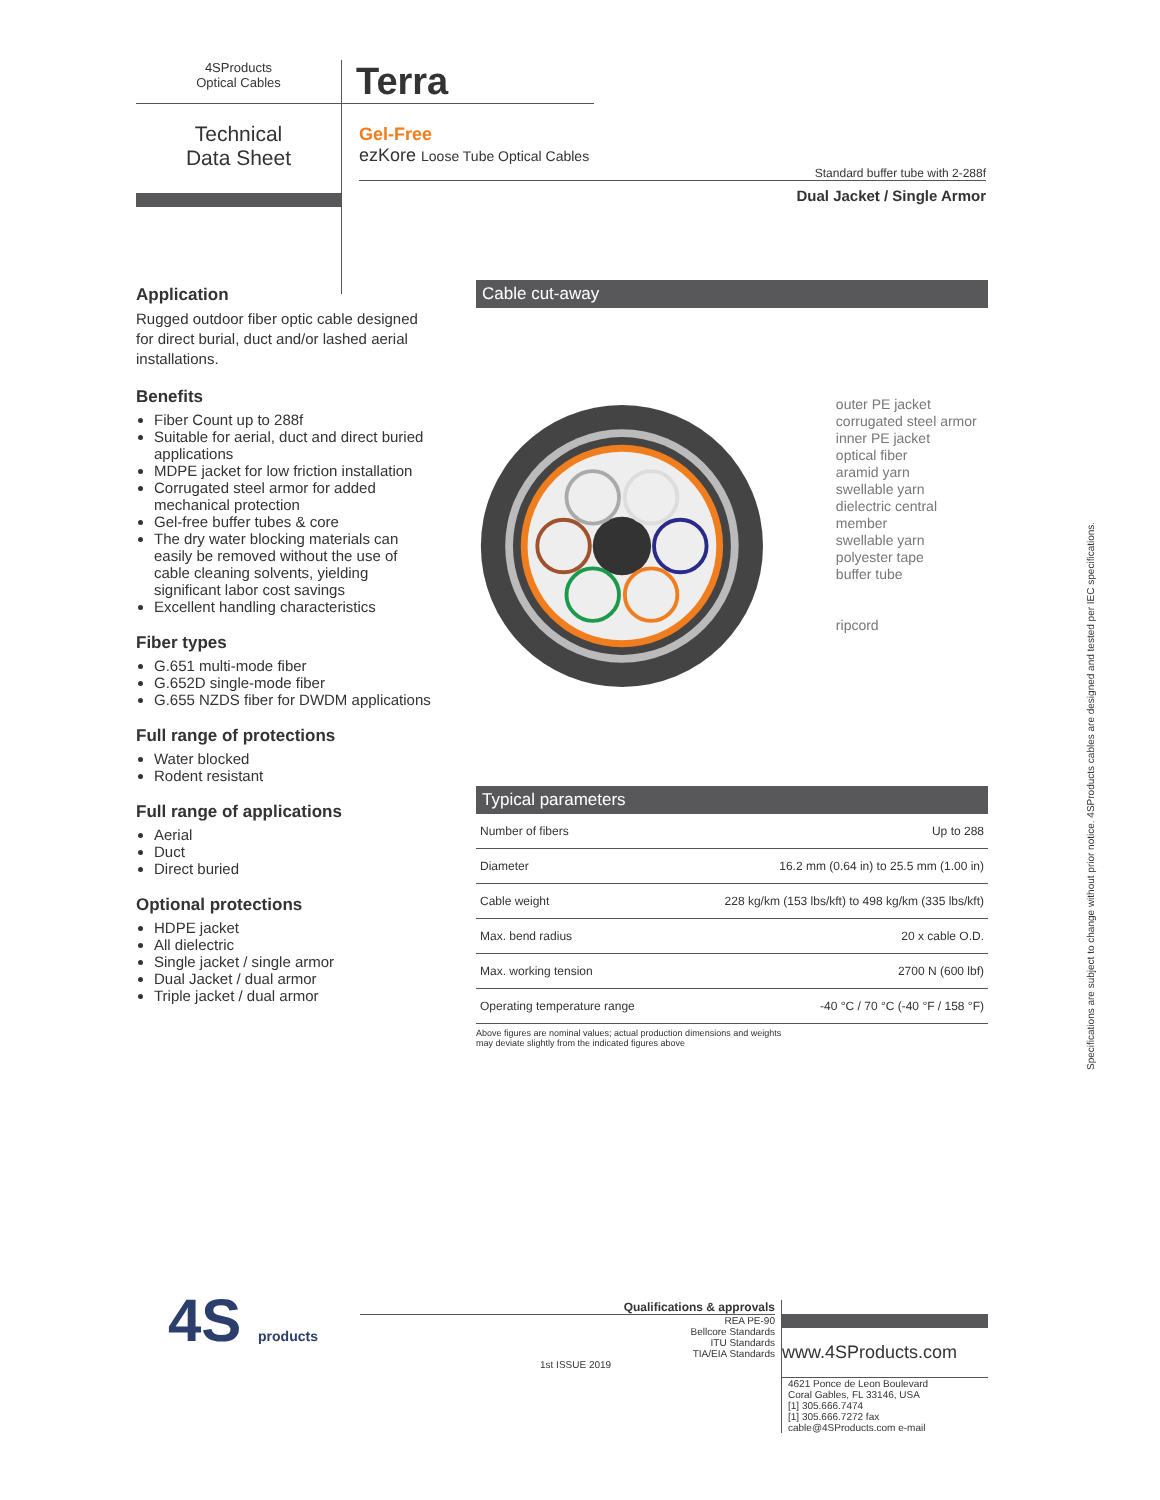4SProducts
Optical Cables
Terra
Technical
Data Sheet
Gel-Free
ezKore Loose Tube Optical Cables
Standard buffer tube with 2-288f
Dual Jacket / Single Armor
Application
Rugged outdoor fiber optic cable designed for direct burial, duct and/or lashed aerial installations.
Benefits
Fiber Count up to 288f
Suitable for aerial, duct and direct buried applications
MDPE jacket for low friction installation
Corrugated steel armor for added mechanical protection
Gel-free buffer tubes & core
The dry water blocking materials can easily be removed without the use of cable cleaning solvents, yielding significant labor cost savings
Excellent handling characteristics
Fiber types
G.651 multi-mode fiber
G.652D single-mode fiber
G.655 NZDS fiber for DWDM applications
Full range of protections
Water blocked
Rodent resistant
Full range of applications
Aerial
Duct
Direct buried
Optional protections
HDPE jacket
All dielectric
Single jacket / single armor
Dual Jacket / dual armor
Triple jacket / dual armor
Cable cut-away
outer PE jacket
corrugated steel armor
inner PE jacket
optical fiber
aramid yarn
swellable yarn
dielectric central member
swellable yarn
polyester tape
buffer tube
ripcord
Typical parameters
| Number of fibers | Up to 288 |
| Diameter | 16.2 mm (0.64 in) to 25.5 mm (1.00 in) |
| Cable weight | 228 kg/km (153 lbs/kft) to 498 kg/km (335 lbs/kft) |
| Max. bend radius | 20 x cable O.D. |
| Max. working tension | 2700 N (600 lbf) |
| Operating temperature range | -40 °C / 70 °C (-40 °F / 158 °F) |
Above figures are nominal values; actual production dimensions and weights
may deviate slightly from the indicated figures above
Specifications are subject to change without prior notice. 4SProducts cables are designed and tested per IEC specifications.
4S products
Qualifications & approvals
REA PE-90
Bellcore Standards
ITU Standards
TIA/EIA Standards
1st ISSUE 2019
www.4SProducts.com
4621 Ponce de Leon Boulevard
Coral Gables, FL 33146, USA
[1] 305.666.7474
[1] 305.666.7272 fax
cable@4SProducts.com e-mail